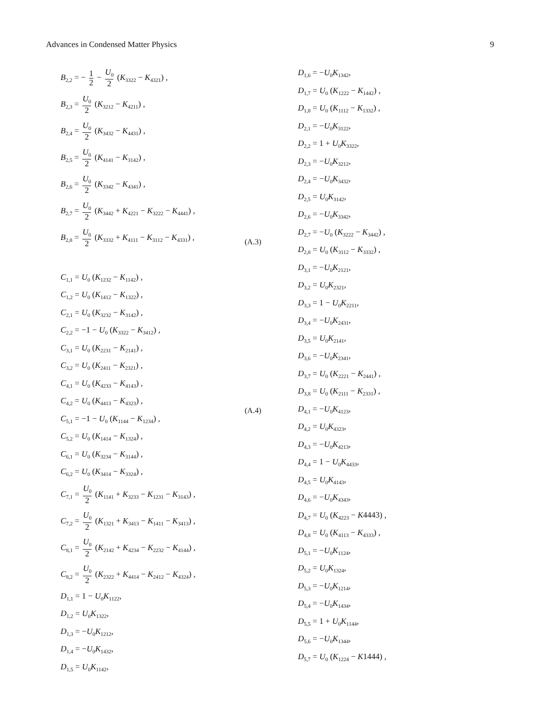Advances in Condensed Matter Physics 9
B<sub>2,2</sub> = − 1 2 − U<sub>0</sub> 2 (K<sub>3322</sub> − K<sub>4321</sub>) ,
B<sub>2,3</sub> = U<sub>0</sub> 2 (K<sub>3212</sub> − K<sub>4211</sub>) ,
B<sub>2,4</sub> = U<sub>0</sub> 2 (K<sub>3432</sub> − K<sub>4431</sub>) ,
B<sub>2,5</sub> = U<sub>0</sub> 2 (K<sub>4141</sub> − K<sub>3142</sub>) ,
B<sub>2,6</sub> = U<sub>0</sub> 2 (K<sub>3342</sub> − K<sub>4341</sub>) ,
B<sub>2,7</sub> = U<sub>0</sub> 2 (K<sub>3442</sub> + K<sub>4221</sub> − K<sub>3222</sub> − K<sub>4441</sub>) ,
B<sub>2,8</sub> = U<sub>0</sub> 2 (K<sub>3332</sub> + K<sub>4111</sub> − K<sub>3112</sub> − K<sub>4331</sub>) ,
C<sub>1,1</sub> = U<sub>0</sub> (K<sub>1232</sub> − K<sub>1142</sub>) ,
C<sub>1,2</sub> = U<sub>0</sub> (K<sub>1412</sub> − K<sub>1322</sub>) ,
C<sub>2,1</sub> = U<sub>0</sub> (K<sub>3232</sub> − K<sub>3142</sub>) ,
C<sub>2,2</sub> = −1 − U<sub>0</sub> (K<sub>3322</sub> − K<sub>3412</sub>) ,
C<sub>3,1</sub> = U<sub>0</sub> (K<sub>2231</sub> − K<sub>2141</sub>) ,
C<sub>3,2</sub> = U<sub>0</sub> (K<sub>2411</sub> − K<sub>2321</sub>) ,
C<sub>4,1</sub> = U<sub>0</sub> (K<sub>4233</sub> − K<sub>4143</sub>) ,
C<sub>4,2</sub> = U<sub>0</sub> (K<sub>4413</sub> − K<sub>4323</sub>) ,
C<sub>5,1</sub> = −1 − U<sub>0</sub> (K<sub>1144</sub> − K<sub>1234</sub>) ,
C<sub>5,2</sub> = U<sub>0</sub> (K<sub>1414</sub> − K<sub>1324</sub>) ,
C<sub>6,1</sub> = U<sub>0</sub> (K<sub>3234</sub> − K<sub>3144</sub>) ,
C<sub>6,2</sub> = U<sub>0</sub> (K<sub>3414</sub> − K<sub>3324</sub>) ,
C<sub>7,1</sub> = U<sub>0</sub> 2 (K<sub>1141</sub> + K<sub>3233</sub> − K<sub>1231</sub> − K<sub>3143</sub>) ,
C<sub>7,2</sub> = U<sub>0</sub> 2 (K<sub>1321</sub> + K<sub>3413</sub> − K<sub>1411</sub> − K<sub>3413</sub>) ,
C<sub>8,1</sub> = U<sub>0</sub> 2 (K<sub>2142</sub> + K<sub>4234</sub> − K<sub>2232</sub> − K<sub>4144</sub>) ,
C<sub>8,2</sub> = U<sub>0</sub> 2 (K<sub>2322</sub> + K<sub>4414</sub> − K<sub>2412</sub> − K<sub>4324</sub>) ,
D<sub>1,1</sub> = 1 − U<sub>0</sub>K<sub>1122</sub>,
D<sub>1,2</sub> = U<sub>0</sub>K<sub>1322</sub>,
D<sub>1,3</sub> = −U<sub>0</sub>K<sub>1212</sub>,
D<sub>1,4</sub> = −U<sub>0</sub>K<sub>1432</sub>,
D<sub>1,5</sub> = U<sub>0</sub>K<sub>1142</sub>,
(A.3)
(A.4)
D<sub>1,6</sub> = −U<sub>0</sub>K<sub>1342</sub>,
D<sub>1,7</sub> = U<sub>0</sub> (K<sub>1222</sub> − K<sub>1442</sub>) ,
D<sub>1,8</sub> = U<sub>0</sub> (K<sub>1112</sub> − K<sub>1332</sub>) ,
D<sub>2,1</sub> = −U<sub>0</sub>K<sub>3122</sub>,
D<sub>2,2</sub> = 1 + U<sub>0</sub>K<sub>3322</sub>,
D<sub>2,3</sub> = −U<sub>0</sub>K<sub>3212</sub>,
D<sub>2,4</sub> = −U<sub>0</sub>K<sub>3432</sub>,
D<sub>2,5</sub> = U<sub>0</sub>K<sub>3142</sub>,
D<sub>2,6</sub> = −U<sub>0</sub>K<sub>3342</sub>,
D<sub>2,7</sub> = −U<sub>0</sub> (K<sub>3222</sub> − K<sub>3442</sub>) ,
D<sub>2,8</sub> = U<sub>0</sub> (K<sub>3112</sub> − K<sub>3332</sub>) ,
D<sub>3,1</sub> = −U<sub>0</sub>K<sub>2121</sub>,
D<sub>3,2</sub> = U<sub>0</sub>K<sub>2321</sub>,
D<sub>3,3</sub> = 1 − U<sub>0</sub>K<sub>2211</sub>,
D<sub>3,4</sub> = −U<sub>0</sub>K<sub>2431</sub>,
D<sub>3,5</sub> = U<sub>0</sub>K<sub>2141</sub>,
D<sub>3,6</sub> = −U<sub>0</sub>K<sub>2341</sub>,
D<sub>3,7</sub> = U<sub>0</sub> (K<sub>2221</sub> − K<sub>2441</sub>) ,
D<sub>3,8</sub> = U<sub>0</sub> (K<sub>2111</sub> − K<sub>2331</sub>) ,
D<sub>4,1</sub> = −U<sub>0</sub>K<sub>4123</sub>,
D<sub>4,2</sub> = U<sub>0</sub>K<sub>4323</sub>,
D<sub>4,3</sub> = −U<sub>0</sub>K<sub>4213</sub>,
D<sub>4,4</sub> = 1 − U<sub>0</sub>K<sub>4433</sub>,
D<sub>4,5</sub> = U<sub>0</sub>K<sub>4143</sub>,
D<sub>4,6</sub> = −U<sub>0</sub>K<sub>4343</sub>,
D<sub>4,7</sub> = U<sub>0</sub> (K<sub>4223</sub> − K4443) ,
D<sub>4,8</sub> = U<sub>0</sub> (K<sub>4113</sub> − K<sub>4333</sub>) ,
D<sub>5,1</sub> = −U<sub>0</sub>K<sub>1124</sub>,
D<sub>5,2</sub> = U<sub>0</sub>K<sub>1324</sub>,
D<sub>5,3</sub> = −U<sub>0</sub>K<sub>1214</sub>,
D<sub>5,4</sub> = −U<sub>0</sub>K<sub>1434</sub>,
D<sub>5,5</sub> = 1 + U<sub>0</sub>K<sub>1144</sub>,
D<sub>5,6</sub> = −U<sub>0</sub>K<sub>1344</sub>,
D<sub>5,7</sub> = U<sub>0</sub> (K<sub>1224</sub> − K1444) ,